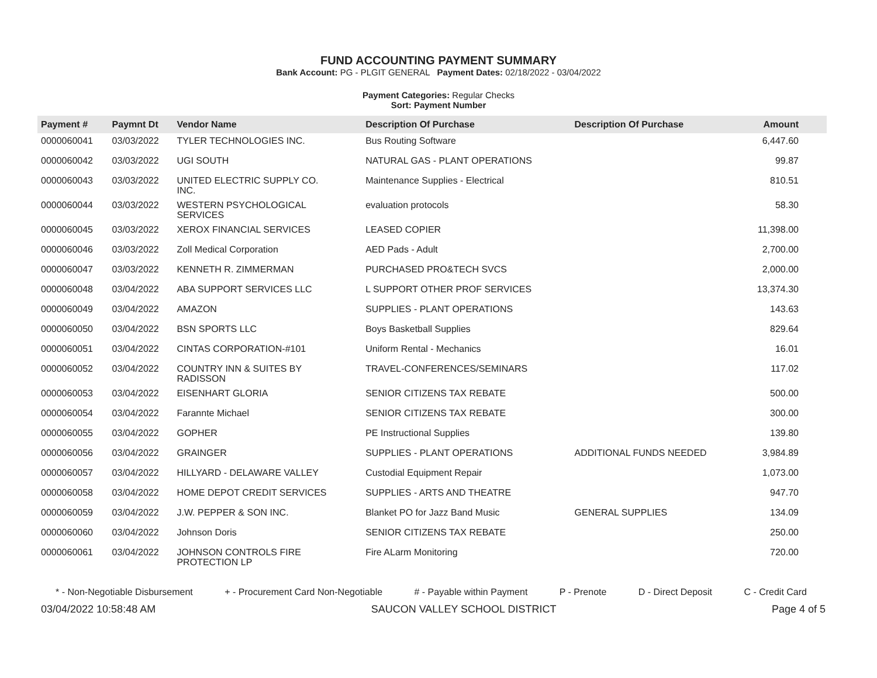FUND ACCOUNTING PAYMENT SUMMARY
Bank Account: PG - PLGIT GENERAL Payment Dates: 02/18/2022 - 03/04/2022
Payment Categories: Regular Checks
Sort: Payment Number
| Payment # | Paymnt Dt | Vendor Name | Description Of Purchase | Description Of Purchase | Amount |
| --- | --- | --- | --- | --- | --- |
| 0000060041 | 03/03/2022 | TYLER TECHNOLOGIES INC. | Bus Routing Software | | 6,447.60 |
| 0000060042 | 03/03/2022 | UGI SOUTH | NATURAL GAS - PLANT OPERATIONS | | 99.87 |
| 0000060043 | 03/03/2022 | UNITED ELECTRIC SUPPLY CO. INC. | Maintenance Supplies - Electrical | | 810.51 |
| 0000060044 | 03/03/2022 | WESTERN PSYCHOLOGICAL SERVICES | evaluation protocols | | 58.30 |
| 0000060045 | 03/03/2022 | XEROX FINANCIAL SERVICES | LEASED COPIER | | 11,398.00 |
| 0000060046 | 03/03/2022 | Zoll Medical Corporation | AED Pads - Adult | | 2,700.00 |
| 0000060047 | 03/03/2022 | KENNETH R. ZIMMERMAN | PURCHASED PRO&TECH SVCS | | 2,000.00 |
| 0000060048 | 03/04/2022 | ABA SUPPORT SERVICES LLC | L SUPPORT OTHER PROF SERVICES | | 13,374.30 |
| 0000060049 | 03/04/2022 | AMAZON | SUPPLIES - PLANT OPERATIONS | | 143.63 |
| 0000060050 | 03/04/2022 | BSN SPORTS LLC | Boys Basketball Supplies | | 829.64 |
| 0000060051 | 03/04/2022 | CINTAS CORPORATION-#101 | Uniform Rental - Mechanics | | 16.01 |
| 0000060052 | 03/04/2022 | COUNTRY INN & SUITES BY RADISSON | TRAVEL-CONFERENCES/SEMINARS | | 117.02 |
| 0000060053 | 03/04/2022 | EISENHART GLORIA | SENIOR CITIZENS TAX REBATE | | 500.00 |
| 0000060054 | 03/04/2022 | Farannte Michael | SENIOR CITIZENS TAX REBATE | | 300.00 |
| 0000060055 | 03/04/2022 | GOPHER | PE Instructional Supplies | | 139.80 |
| 0000060056 | 03/04/2022 | GRAINGER | SUPPLIES - PLANT OPERATIONS | ADDITIONAL FUNDS NEEDED | 3,984.89 |
| 0000060057 | 03/04/2022 | HILLYARD - DELAWARE VALLEY | Custodial Equipment Repair | | 1,073.00 |
| 0000060058 | 03/04/2022 | HOME DEPOT CREDIT SERVICES | SUPPLIES - ARTS AND THEATRE | | 947.70 |
| 0000060059 | 03/04/2022 | J.W. PEPPER & SON INC. | Blanket PO for Jazz Band Music | GENERAL SUPPLIES | 134.09 |
| 0000060060 | 03/04/2022 | Johnson Doris | SENIOR CITIZENS TAX REBATE | | 250.00 |
| 0000060061 | 03/04/2022 | JOHNSON CONTROLS FIRE PROTECTION LP | Fire ALarm Monitoring | | 720.00 |
* - Non-Negotiable Disbursement + - Procurement Card Non-Negotiable # - Payable within Payment P - Prenote D - Direct Deposit C - Credit Card
03/04/2022 10:58:48 AM SAUCON VALLEY SCHOOL DISTRICT Page 4 of 5